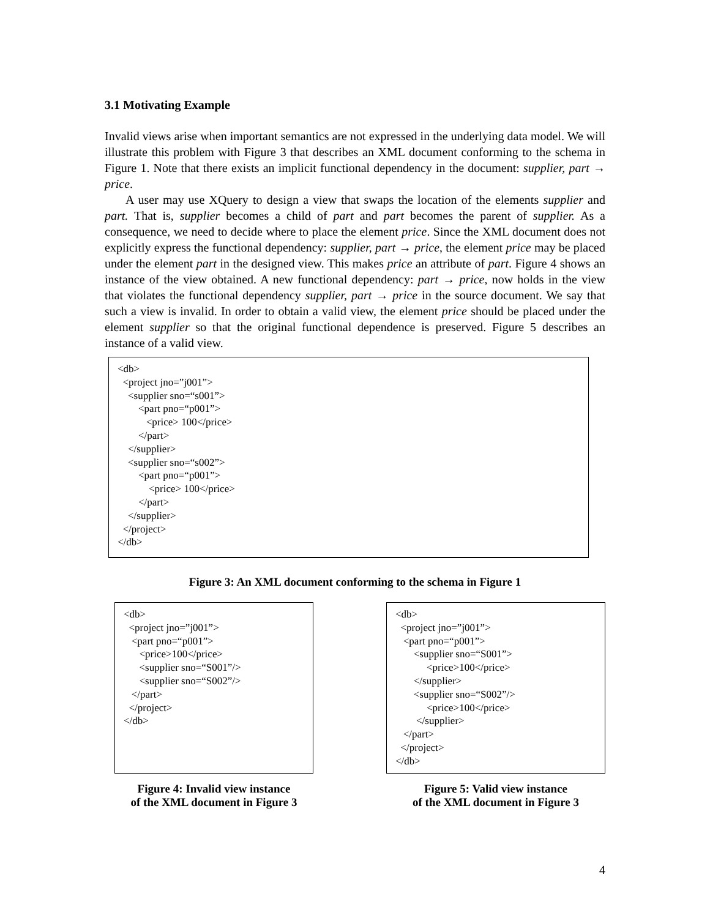3.1 Motivating Example
Invalid views arise when important semantics are not expressed in the underlying data model. We will illustrate this problem with Figure 3 that describes an XML document conforming to the schema in Figure 1. Note that there exists an implicit functional dependency in the document: supplier, part → price.
A user may use XQuery to design a view that swaps the location of the elements supplier and part. That is, supplier becomes a child of part and part becomes the parent of supplier. As a consequence, we need to decide where to place the element price. Since the XML document does not explicitly express the functional dependency: supplier, part → price, the element price may be placed under the element part in the designed view. This makes price an attribute of part. Figure 4 shows an instance of the view obtained. A new functional dependency: part → price, now holds in the view that violates the functional dependency supplier, part → price in the source document. We say that such a view is invalid. In order to obtain a valid view, the element price should be placed under the element supplier so that the original functional dependence is preserved. Figure 5 describes an instance of a valid view.
<db>
  <project jno=”j001”>
    <supplier sno=“s001”>
        <part pno=“p001”>
           <price> 100</price>
        </part>
    </supplier>
    <supplier sno=“s002”>
        <part pno=“p001”>
            <price> 100</price>
        </part>
    </supplier>
  </project>
</db>
Figure 3: An XML document conforming to the schema in Figure 1
<db>
  <project jno=”j001”>
   <part pno=“p001”>
      <price>100</price>
      <supplier sno=“S001”/>
      <supplier sno=“S002”/>
   </part>
  </project>
</db>
Figure 4: Invalid view instance
of the XML document in Figure 3
<db>
  <project jno=”j001”>
   <part pno=“p001”>
       <supplier sno=“S001”>
            <price>100</price>
       </supplier>
       <supplier sno=“S002”/>
            <price>100</price>
        </supplier>
   </part>
  </project>
</db>
Figure 5: Valid view instance
of the XML document in Figure 3
4